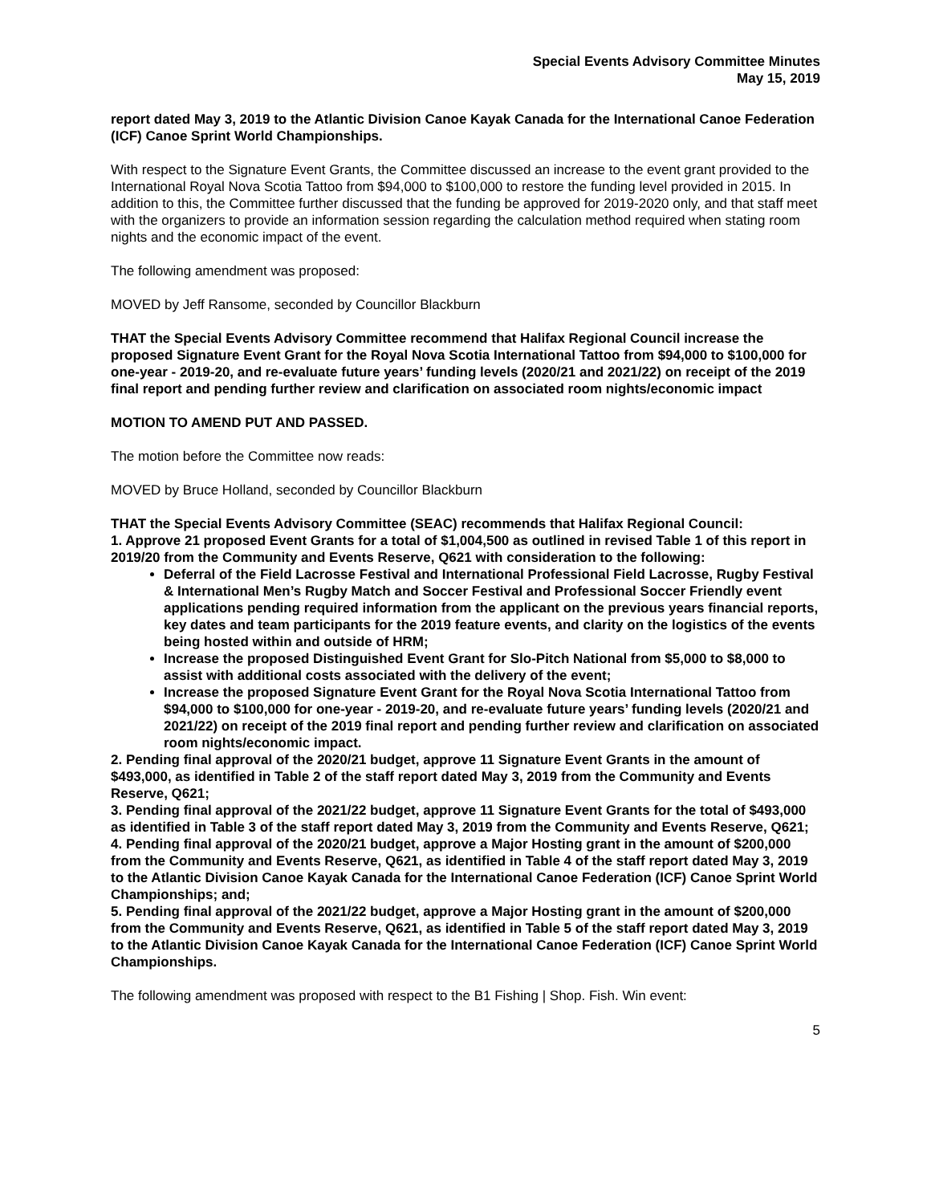Special Events Advisory Committee Minutes
May 15, 2019
report dated May 3, 2019 to the Atlantic Division Canoe Kayak Canada for the International Canoe Federation (ICF) Canoe Sprint World Championships.
With respect to the Signature Event Grants, the Committee discussed an increase to the event grant provided to the International Royal Nova Scotia Tattoo from $94,000 to $100,000 to restore the funding level provided in 2015. In addition to this, the Committee further discussed that the funding be approved for 2019-2020 only, and that staff meet with the organizers to provide an information session regarding the calculation method required when stating room nights and the economic impact of the event.
The following amendment was proposed:
MOVED by Jeff Ransome, seconded by Councillor Blackburn
THAT the Special Events Advisory Committee recommend that Halifax Regional Council increase the proposed Signature Event Grant for the Royal Nova Scotia International Tattoo from $94,000 to $100,000 for one-year - 2019-20, and re-evaluate future years’ funding levels (2020/21 and 2021/22) on receipt of the 2019 final report and pending further review and clarification on associated room nights/economic impact
MOTION TO AMEND PUT AND PASSED.
The motion before the Committee now reads:
MOVED by Bruce Holland, seconded by Councillor Blackburn
THAT the Special Events Advisory Committee (SEAC) recommends that Halifax Regional Council:
1. Approve 21 proposed Event Grants for a total of $1,004,500 as outlined in revised Table 1 of this report in 2019/20 from the Community and Events Reserve, Q621 with consideration to the following:
Deferral of the Field Lacrosse Festival and International Professional Field Lacrosse, Rugby Festival & International Men’s Rugby Match and Soccer Festival and Professional Soccer Friendly event applications pending required information from the applicant on the previous years financial reports, key dates and team participants for the 2019 feature events, and clarity on the logistics of the events being hosted within and outside of HRM;
Increase the proposed Distinguished Event Grant for Slo-Pitch National from $5,000 to $8,000 to assist with additional costs associated with the delivery of the event;
Increase the proposed Signature Event Grant for the Royal Nova Scotia International Tattoo from $94,000 to $100,000 for one-year - 2019-20, and re-evaluate future years’ funding levels (2020/21 and 2021/22) on receipt of the 2019 final report and pending further review and clarification on associated room nights/economic impact.
2. Pending final approval of the 2020/21 budget, approve 11 Signature Event Grants in the amount of $493,000, as identified in Table 2 of the staff report dated May 3, 2019 from the Community and Events Reserve, Q621;
3. Pending final approval of the 2021/22 budget, approve 11 Signature Event Grants for the total of $493,000 as identified in Table 3 of the staff report dated May 3, 2019 from the Community and Events Reserve, Q621;
4. Pending final approval of the 2020/21 budget, approve a Major Hosting grant in the amount of $200,000 from the Community and Events Reserve, Q621, as identified in Table 4 of the staff report dated May 3, 2019 to the Atlantic Division Canoe Kayak Canada for the International Canoe Federation (ICF) Canoe Sprint World Championships; and;
5. Pending final approval of the 2021/22 budget, approve a Major Hosting grant in the amount of $200,000 from the Community and Events Reserve, Q621, as identified in Table 5 of the staff report dated May 3, 2019 to the Atlantic Division Canoe Kayak Canada for the International Canoe Federation (ICF) Canoe Sprint World Championships.
The following amendment was proposed with respect to the B1 Fishing | Shop. Fish. Win event:
5